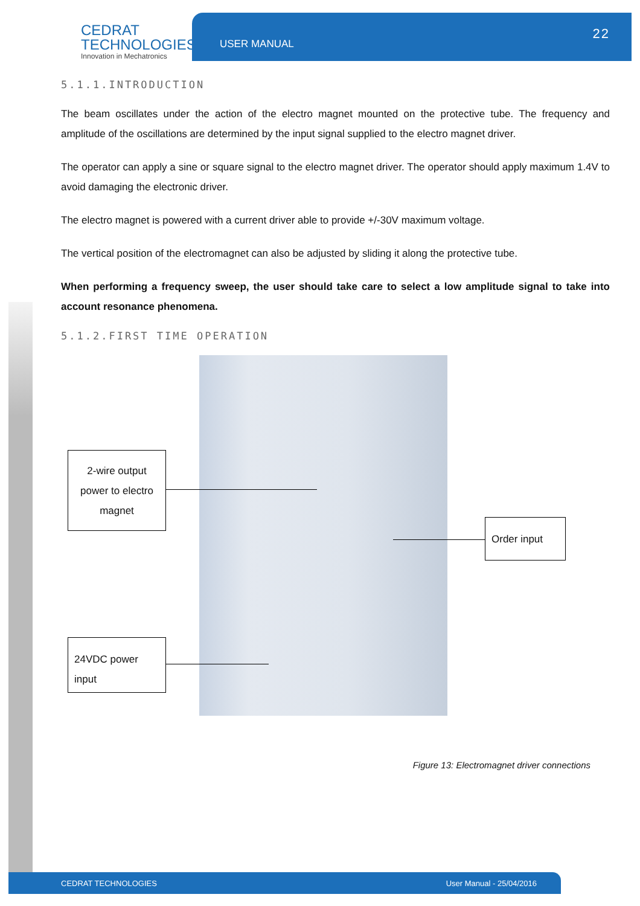CEDRAT
TECHNOLOGIES
Innovation in Mechatronics
USER MANUAL
22
5.1.1.INTRODUCTION
The beam oscillates under the action of the electro magnet mounted on the protective tube. The frequency and amplitude of the oscillations are determined by the input signal supplied to the electro magnet driver.
The operator can apply a sine or square signal to the electro magnet driver. The operator should apply maximum 1.4V to avoid damaging the electronic driver.
The electro magnet is powered with a current driver able to provide +/-30V maximum voltage.
The vertical position of the electromagnet can also be adjusted by sliding it along the protective tube.
When performing a frequency sweep, the user should take care to select a low amplitude signal to take into account resonance phenomena.
5.1.2.FIRST TIME OPERATION
2-wire output power to electro magnet
Order input
24VDC power input
Figure 13: Electromagnet driver connections
CEDRAT TECHNOLOGIES User Manual - 25/04/2016